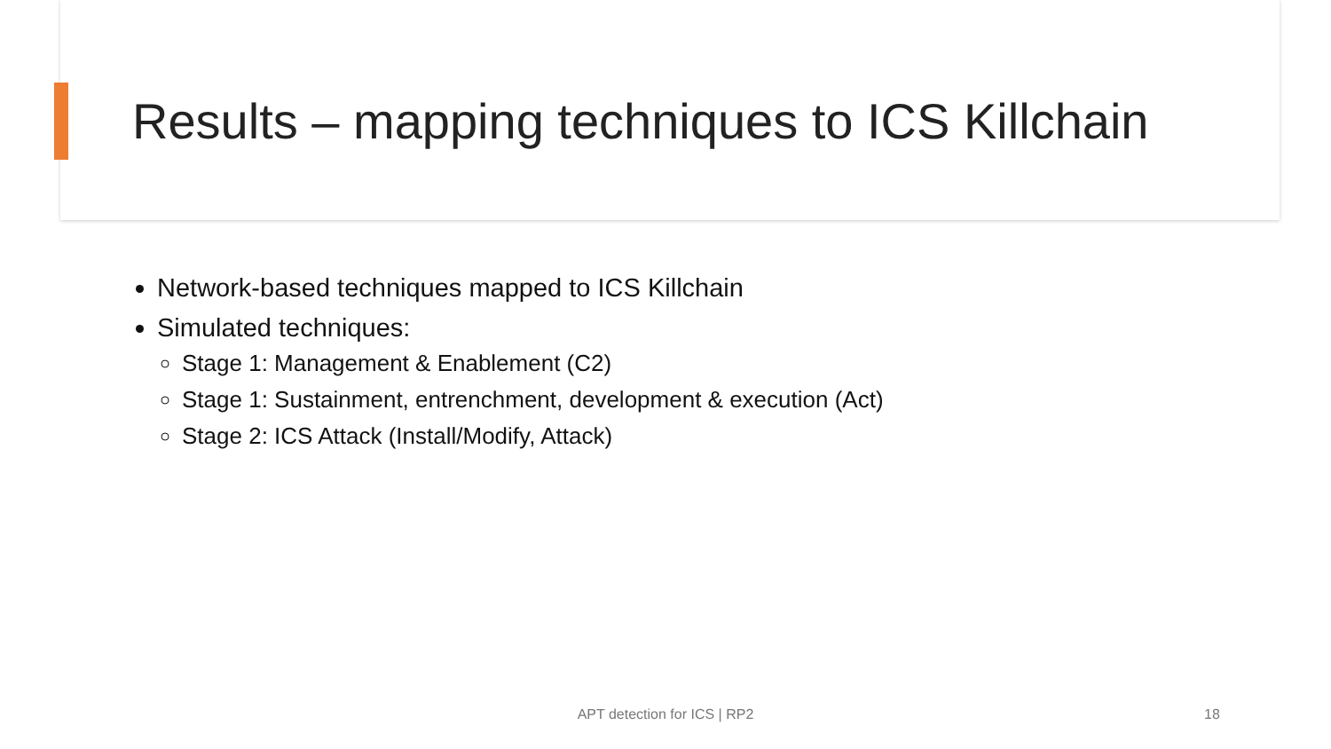Results – mapping techniques to ICS Killchain
Network-based techniques mapped to ICS Killchain
Simulated techniques:
Stage 1: Management & Enablement (C2)
Stage 1: Sustainment, entrenchment, development & execution (Act)
Stage 2: ICS Attack (Install/Modify, Attack)
APT detection for ICS | RP2 18